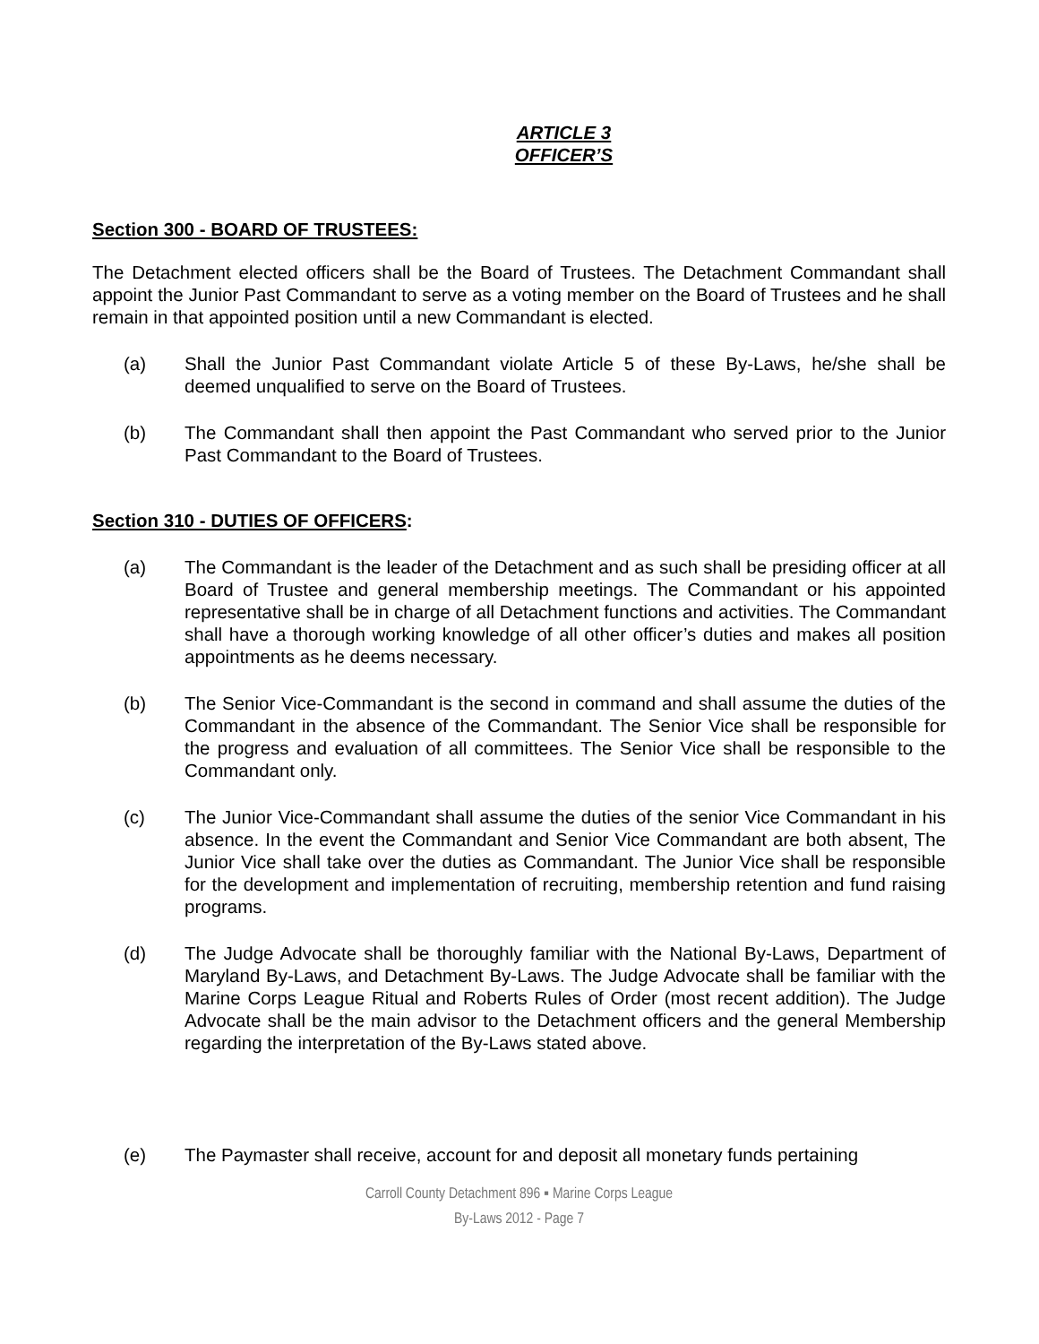ARTICLE 3
OFFICER’S
Section 300 - BOARD OF TRUSTEES:
The Detachment elected officers shall be the Board of Trustees. The Detachment Commandant shall appoint the Junior Past Commandant to serve as a voting member on the Board of Trustees and he shall remain in that appointed position until a new Commandant is elected.
(a) Shall the Junior Past Commandant violate Article 5 of these By-Laws, he/she shall be deemed unqualified to serve on the Board of Trustees.
(b) The Commandant shall then appoint the Past Commandant who served prior to the Junior Past Commandant to the Board of Trustees.
Section 310 - DUTIES OF OFFICERS:
(a) The Commandant is the leader of the Detachment and as such shall be presiding officer at all Board of Trustee and general membership meetings. The Commandant or his appointed representative shall be in charge of all Detachment functions and activities. The Commandant shall have a thorough working knowledge of all other officer’s duties and makes all position appointments as he deems necessary.
(b) The Senior Vice-Commandant is the second in command and shall assume the duties of the Commandant in the absence of the Commandant. The Senior Vice shall be responsible for the progress and evaluation of all committees. The Senior Vice shall be responsible to the Commandant only.
(c) The Junior Vice-Commandant shall assume the duties of the senior Vice Commandant in his absence. In the event the Commandant and Senior Vice Commandant are both absent, The Junior Vice shall take over the duties as Commandant. The Junior Vice shall be responsible for the development and implementation of recruiting, membership retention and fund raising programs.
(d) The Judge Advocate shall be thoroughly familiar with the National By-Laws, Department of Maryland By-Laws, and Detachment By-Laws. The Judge Advocate shall be familiar with the Marine Corps League Ritual and Roberts Rules of Order (most recent addition). The Judge Advocate shall be the main advisor to the Detachment officers and the general Membership regarding the interpretation of the By-Laws stated above.
(e) The Paymaster shall receive, account for and deposit all monetary funds pertaining
Carroll County Detachment 896 ▪ Marine Corps League
By-Laws 2012 - Page 7